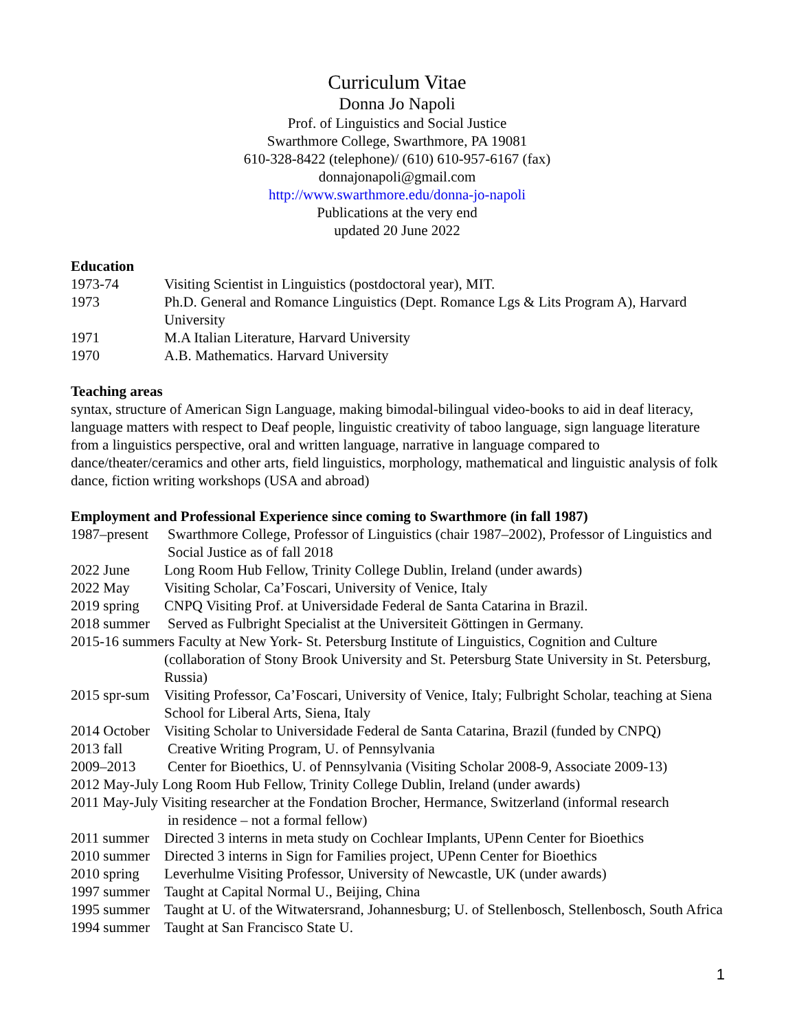Curriculum Vitae
Donna Jo Napoli
Prof. of Linguistics and Social Justice
Swarthmore College, Swarthmore, PA 19081
610-328-8422 (telephone)/ (610) 610-957-6167 (fax)
donnajonapoli@gmail.com
http://www.swarthmore.edu/donna-jo-napoli
Publications at the very end
updated 20 June 2022
Education
1973-74 Visiting Scientist in Linguistics (postdoctoral year), MIT.
1973 Ph.D. General and Romance Linguistics (Dept. Romance Lgs & Lits Program A), Harvard University
1971 M.A Italian Literature, Harvard University
1970 A.B. Mathematics. Harvard University
Teaching areas
syntax, structure of American Sign Language, making bimodal-bilingual video-books to aid in deaf literacy, language matters with respect to Deaf people, linguistic creativity of taboo language, sign language literature from a linguistics perspective, oral and written language, narrative in language compared to dance/theater/ceramics and other arts, field linguistics, morphology, mathematical and linguistic analysis of folk dance, fiction writing workshops (USA and abroad)
Employment and Professional Experience since coming to Swarthmore (in fall 1987)
1987–present
Swarthmore College, Professor of Linguistics (chair 1987–2002), Professor of Linguistics and Social Justice as of fall 2018
2022 June Long Room Hub Fellow, Trinity College Dublin, Ireland (under awards)
2022 May Visiting Scholar, Ca’Foscari, University of Venice, Italy
2019 spring
CNPQ Visiting Prof. at Universidade Federal de Santa Catarina in Brazil.
2018 summer Served as Fulbright Specialist at the Universiteit Göttingen in Germany.
2015-16 summers Faculty at New York- St. Petersburg Institute of Linguistics, Cognition and Culture
(collaboration of Stony Brook University and St. Petersburg State University in St. Petersburg, Russia)
2015 spr-sum
Visiting Professor, Ca’Foscari, University of Venice, Italy; Fulbright Scholar, teaching at Siena School for Liberal Arts, Siena, Italy
2014 October
Visiting Scholar to Universidade Federal de Santa Catarina, Brazil (funded by CNPQ)
2013 fall Creative Writing Program, U. of Pennsylvania
2009–2013 Center for Bioethics, U. of Pennsylvania (Visiting Scholar 2008-9, Associate 2009-13)
2012 May-July Long Room Hub Fellow, Trinity College Dublin, Ireland (under awards)
2011 May-July Visiting researcher at the Fondation Brocher, Hermance, Switzerland (informal research
in residence – not a formal fellow)
2011 summer
Directed 3 interns in meta study on Cochlear Implants, UPenn Center for Bioethics
2010 summer
Directed 3 interns in Sign for Families project, UPenn Center for Bioethics
2010 spring
Leverhulme Visiting Professor, University of Newcastle, UK (under awards)
1997 summer
Taught at Capital Normal U., Beijing, China
1995 summer
Taught at U. of the Witwatersrand, Johannesburg; U. of Stellenbosch, Stellenbosch, South Africa
1994 summer
Taught at San Francisco State U.
1